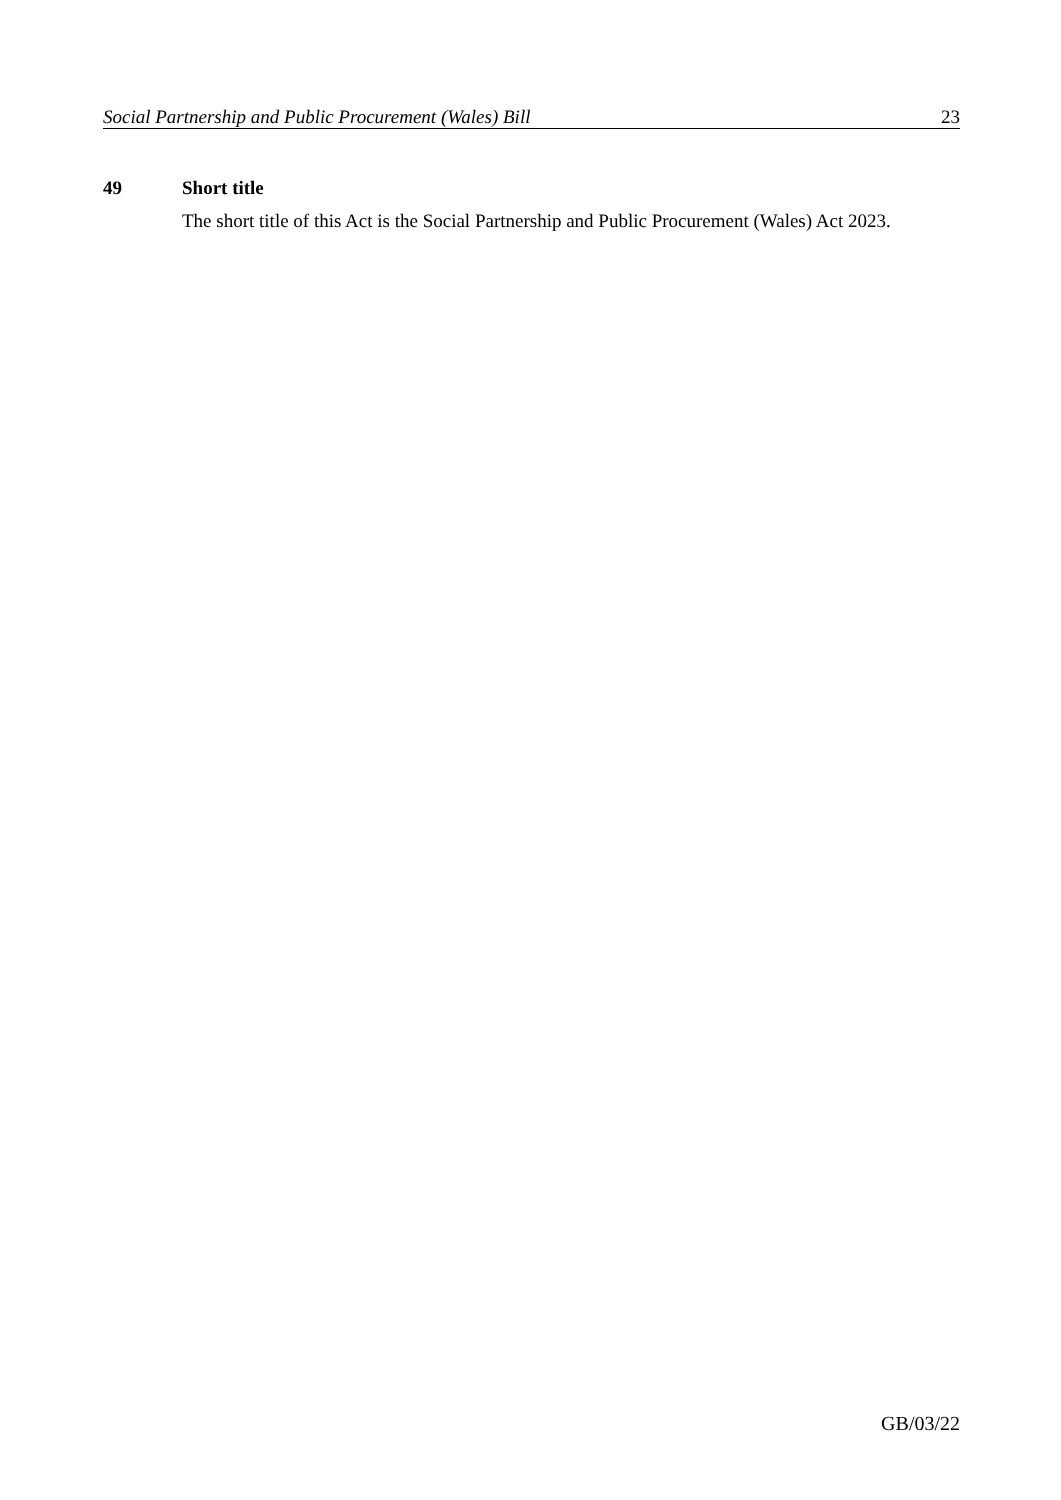Social Partnership and Public Procurement (Wales) Bill 23
49 Short title
The short title of this Act is the Social Partnership and Public Procurement (Wales) Act 2023.
GB/03/22